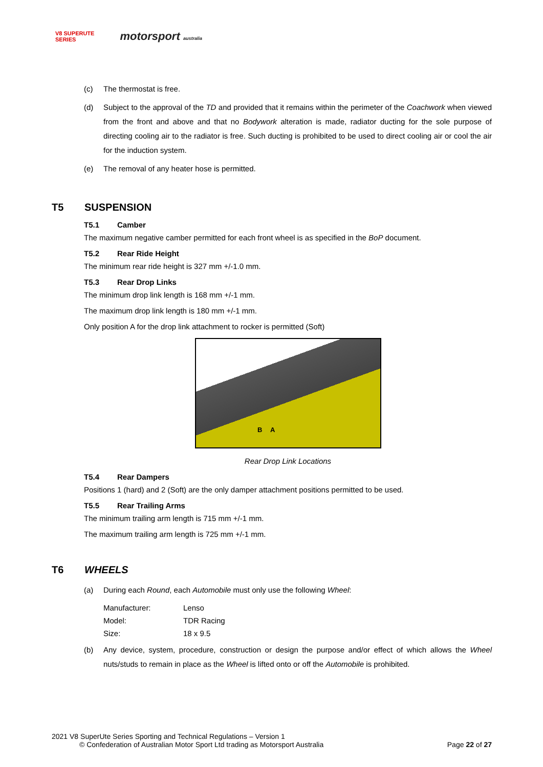V8 SUPERUTE
SERIES
motorsport australia
(c) The thermostat is free.
(d) Subject to the approval of the TD and provided that it remains within the perimeter of the Coachwork when viewed from the front and above and that no Bodywork alteration is made, radiator ducting for the sole purpose of directing cooling air to the radiator is free. Such ducting is prohibited to be used to direct cooling air or cool the air for the induction system.
(e) The removal of any heater hose is permitted.
T5 SUSPENSION
T5.1 Camber
The maximum negative camber permitted for each front wheel is as specified in the BoP document.
T5.2 Rear Ride Height
The minimum rear ride height is 327 mm +/-1.0 mm.
T5.3 Rear Drop Links
The minimum drop link length is 168 mm +/-1 mm.
The maximum drop link length is 180 mm +/-1 mm.
Only position A for the drop link attachment to rocker is permitted (Soft)
B A
Rear Drop Link Locations
T5.4 Rear Dampers
Positions 1 (hard) and 2 (Soft) are the only damper attachment positions permitted to be used.
T5.5 Rear Trailing Arms
The minimum trailing arm length is 715 mm +/-1 mm.
The maximum trailing arm length is 725 mm +/-1 mm.
T6 WHEELS
(a) During each Round, each Automobile must only use the following Wheel:
| Manufacturer: | Lenso |
| Model: | TDR Racing |
| Size: | 18 x 9.5 |
(b) Any device, system, procedure, construction or design the purpose and/or effect of which allows the Wheel nuts/studs to remain in place as the Wheel is lifted onto or off the Automobile is prohibited.
2021 V8 SuperUte Series Sporting and Technical Regulations – Version 1
© Confederation of Australian Motor Sport Ltd trading as Motorsport Australia Page 22 of 27